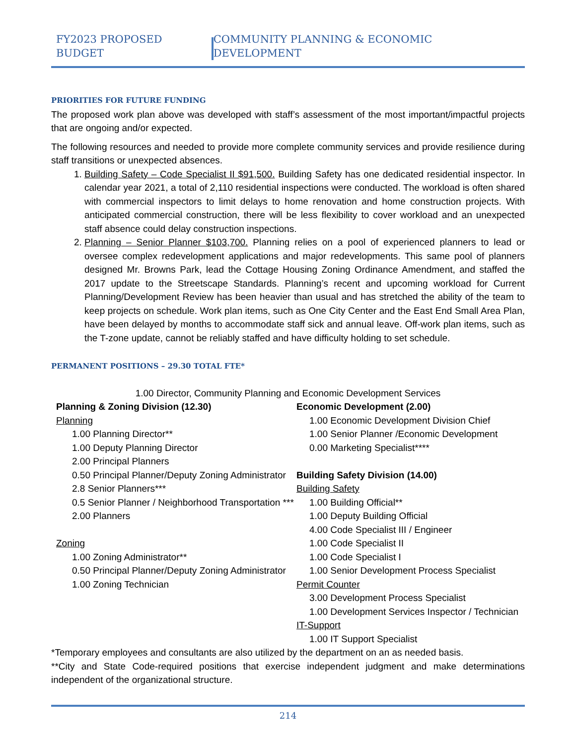FY2023 PROPOSED BUDGET COMMUNITY PLANNING & ECONOMIC DEVELOPMENT
PRIORITIES FOR FUTURE FUNDING
The proposed work plan above was developed with staff’s assessment of the most important/impactful projects that are ongoing and/or expected.
The following resources and needed to provide more complete community services and provide resilience during staff transitions or unexpected absences.
1. Building Safety – Code Specialist II $91,500. Building Safety has one dedicated residential inspector. In calendar year 2021, a total of 2,110 residential inspections were conducted. The workload is often shared with commercial inspectors to limit delays to home renovation and home construction projects. With anticipated commercial construction, there will be less flexibility to cover workload and an unexpected staff absence could delay construction inspections.
2. Planning – Senior Planner $103,700. Planning relies on a pool of experienced planners to lead or oversee complex redevelopment applications and major redevelopments. This same pool of planners designed Mr. Browns Park, lead the Cottage Housing Zoning Ordinance Amendment, and staffed the 2017 update to the Streetscape Standards. Planning’s recent and upcoming workload for Current Planning/Development Review has been heavier than usual and has stretched the ability of the team to keep projects on schedule. Work plan items, such as One City Center and the East End Small Area Plan, have been delayed by months to accommodate staff sick and annual leave. Off-work plan items, such as the T-zone update, cannot be reliably staffed and have difficulty holding to set schedule.
PERMANENT POSITIONS – 29.30 TOTAL FTE*
1.00 Director, Community Planning and Economic Development Services
Planning & Zoning Division (12.30)
Planning
1.00 Planning Director**
1.00 Deputy Planning Director
2.00 Principal Planners
0.50 Principal Planner/Deputy Zoning Administrator
2.8 Senior Planners***
0.5 Senior Planner / Neighborhood Transportation ***
2.00 Planners
Zoning
1.00 Zoning Administrator**
0.50 Principal Planner/Deputy Zoning Administrator
1.00 Zoning Technician
Economic Development (2.00)
1.00 Economic Development Division Chief
1.00 Senior Planner /Economic Development
0.00 Marketing Specialist****
Building Safety Division (14.00)
Building Safety
1.00 Building Official**
1.00 Deputy Building Official
4.00 Code Specialist III / Engineer
1.00 Code Specialist II
1.00 Code Specialist I
1.00 Senior Development Process Specialist
Permit Counter
3.00 Development Process Specialist
1.00 Development Services Inspector / Technician
IT-Support
1.00 IT Support Specialist
*Temporary employees and consultants are also utilized by the department on an as needed basis.
**City and State Code-required positions that exercise independent judgment and make determinations independent of the organizational structure.
214